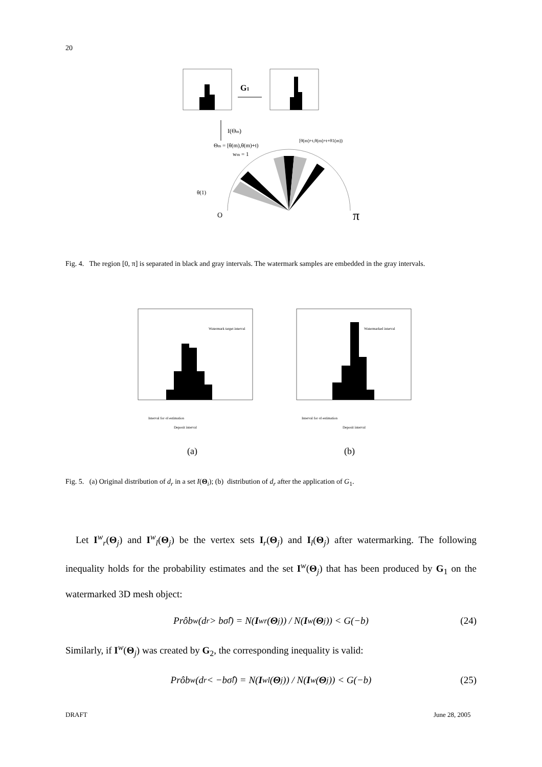20
G1
I(Θm)
Θm = [θ(m),θ(m)+t)
wm = 1
[θ(m)+t,θ(m)+t+θ1(m))
θ(1)
O
π
Fig. 4. The region [0, π] is separated in black and gray intervals. The watermark samples are embedded in the gray intervals.
Watermark target interval
Interval for σl estimation
Deposit interval
Watermarked interval
Interval for σl estimation
Deposit interval
(a) (b)
Fig. 5. (a) Original distribution of d<sub>r</sub> in a set I(Θ<sub>i</sub>); (b) distribution of d<sub>r</sub> after the application of G<sub>1</sub>.
Let I<sup>w</sup><sub>r</sub>(Θ<sub>j</sub>) and I<sup>w</sup><sub>l</sub>(Θ<sub>j</sub>) be the vertex sets I<sub>r</sub>(Θ<sub>j</sub>) and I<sub>l</sub>(Θ<sub>j</sub>) after watermarking. The following inequality holds for the probability estimates and the set I<sup>w</sup>(Θ<sub>j</sub>) that has been produced by G<sub>1</sub> on the watermarked 3D mesh object:
Prôb<sup>w</sup>(d<sub>r</sub> > bσ̂<sub>l</sub>) = N(I<sup>w</sup><sub>r</sub>(Θ<sub>j</sub>)) / N(I<sup>w</sup>(Θ<sub>j</sub>)) < G(−b) (24)
Similarly, if I<sup>w</sup>(Θ<sub>j</sub>) was created by G<sub>2</sub>, the corresponding inequality is valid:
Prôb<sup>w</sup>(d<sub>r</sub> < −bσ̂<sub>l</sub>) = N(I<sup>w</sup><sub>l</sub>(Θ<sub>j</sub>)) / N(I<sup>w</sup>(Θ<sub>j</sub>)) < G(−b) (25)
DRAFT June 28, 2005